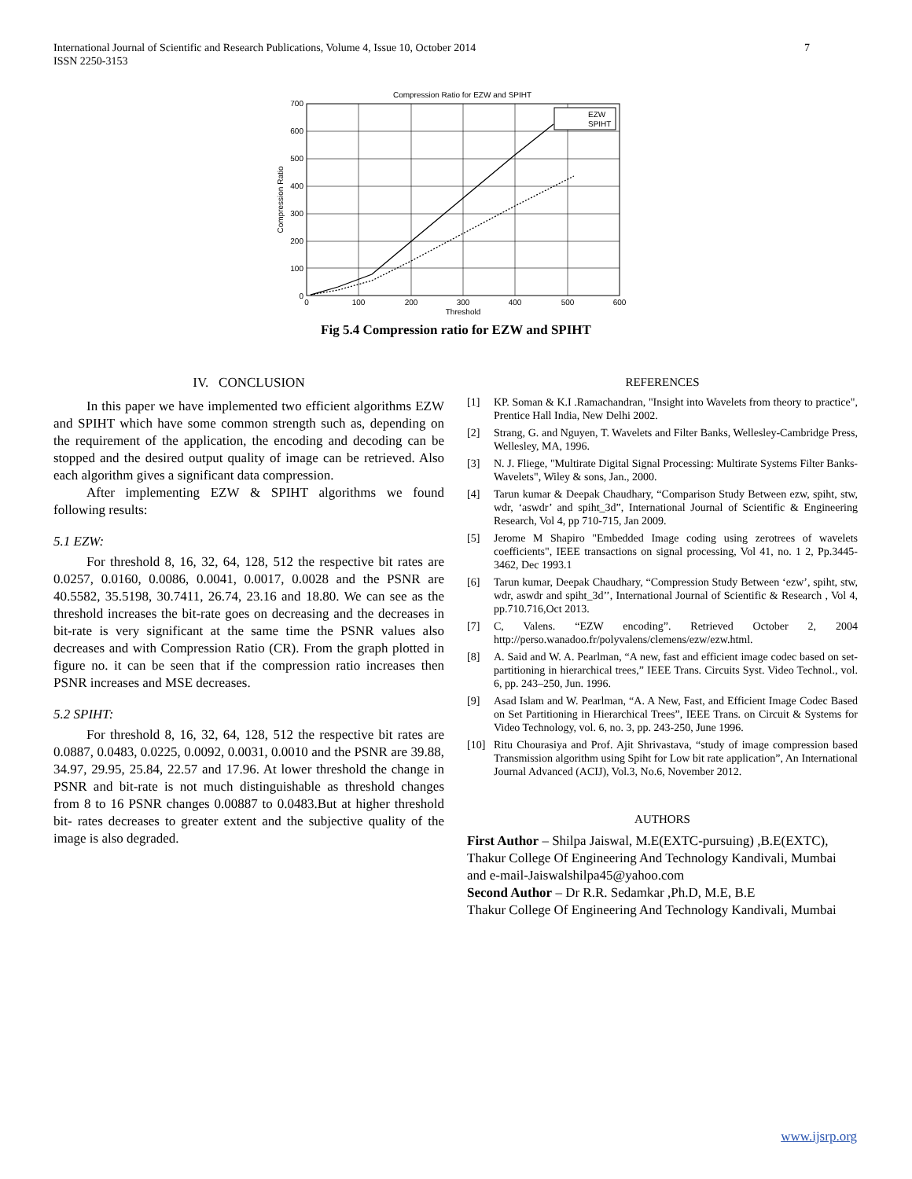7 International Journal of Scientific and Research Publications, Volume 4, Issue 10, October 2014
ISSN 2250-3153
Compression Ratio for EZW and SPIHT
EZW
SPIHT
0
100
200
300
400
500
600
700
0
100
200
300
400
500
600
Threshold
Compression Ratio
Fig 5.4 Compression ratio for EZW and SPIHT
IV. CONCLUSION
In this paper we have implemented two efficient algorithms EZW and SPIHT which have some common strength such as, depending on the requirement of the application, the encoding and decoding can be stopped and the desired output quality of image can be retrieved. Also each algorithm gives a significant data compression.
After implementing EZW & SPIHT algorithms we found following results:
5.1 EZW:
For threshold 8, 16, 32, 64, 128, 512 the respective bit rates are 0.0257, 0.0160, 0.0086, 0.0041, 0.0017, 0.0028 and the PSNR are 40.5582, 35.5198, 30.7411, 26.74, 23.16 and 18.80. We can see as the threshold increases the bit-rate goes on decreasing and the decreases in bit-rate is very significant at the same time the PSNR values also decreases and with Compression Ratio (CR). From the graph plotted in figure no. it can be seen that if the compression ratio increases then PSNR increases and MSE decreases.
5.2 SPIHT:
For threshold 8, 16, 32, 64, 128, 512 the respective bit rates are 0.0887, 0.0483, 0.0225, 0.0092, 0.0031, 0.0010 and the PSNR are 39.88, 34.97, 29.95, 25.84, 22.57 and 17.96. At lower threshold the change in PSNR and bit-rate is not much distinguishable as threshold changes from 8 to 16 PSNR changes 0.00887 to 0.0483.But at higher threshold bit- rates decreases to greater extent and the subjective quality of the image is also degraded.
REFERENCES
[1] KP. Soman & K.I .Ramachandran, "Insight into Wavelets from theory to practice", Prentice Hall India, New Delhi 2002.
[2] Strang, G. and Nguyen, T. Wavelets and Filter Banks, Wellesley-Cambridge Press, Wellesley, MA, 1996.
[3] N. J. Fliege, "Multirate Digital Signal Processing: Multirate Systems Filter Banks- Wavelets", Wiley & sons, Jan., 2000.
[4] Tarun kumar & Deepak Chaudhary, “Comparison Study Between ezw, spiht, stw, wdr, ‘aswdr’ and spiht_3d”, International Journal of Scientific & Engineering Research, Vol 4, pp 710-715, Jan 2009.
[5] Jerome M Shapiro "Embedded Image coding using zerotrees of wavelets coefficients", IEEE transactions on signal processing, Vol 41, no. 1 2, Pp.3445-3462, Dec 1993.1
[6] Tarun kumar, Deepak Chaudhary, “Compression Study Between ‘ezw’, spiht, stw, wdr, aswdr and spiht_3d’’, International Journal of Scientific & Research , Vol 4, pp.710.716,Oct 2013.
[7] C, Valens. “EZW encoding”. Retrieved October 2, 2004 http://perso.wanadoo.fr/polyvalens/clemens/ezw/ezw.html.
[8] A. Said and W. A. Pearlman, “A new, fast and efficient image codec based on set-partitioning in hierarchical trees,” IEEE Trans. Circuits Syst. Video Technol., vol. 6, pp. 243–250, Jun. 1996.
[9] Asad Islam and W. Pearlman, “A. A New, Fast, and Efficient Image Codec Based on Set Partitioning in Hierarchical Trees”, IEEE Trans. on Circuit & Systems for Video Technology, vol. 6, no. 3, pp. 243-250, June 1996.
[10] Ritu Chourasiya and Prof. Ajit Shrivastava, “study of image compression based Transmission algorithm using Spiht for Low bit rate application”, An International Journal Advanced (ACIJ), Vol.3, No.6, November 2012.
AUTHORS
First Author – Shilpa Jaiswal, M.E(EXTC-pursuing) ,B.E(EXTC), Thakur College Of Engineering And Technology Kandivali, Mumbai and e-mail-Jaiswalshilpa45@yahoo.com
Second Author – Dr R.R. Sedamkar ,Ph.D, M.E, B.E
Thakur College Of Engineering And Technology Kandivali, Mumbai
www.ijsrp.org